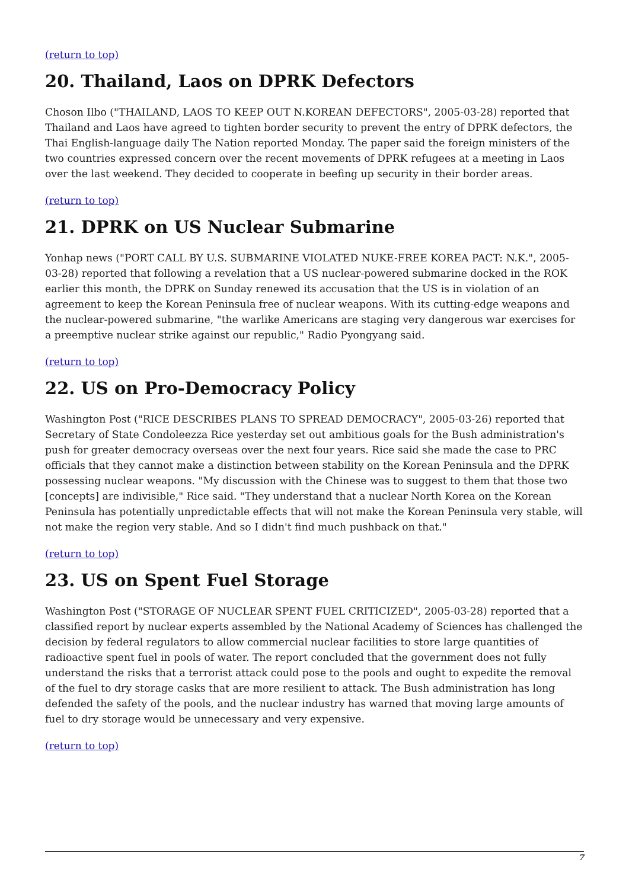(return to top)
20. Thailand, Laos on DPRK Defectors
Choson Ilbo ("THAILAND, LAOS TO KEEP OUT N.KOREAN DEFECTORS", 2005-03-28) reported that Thailand and Laos have agreed to tighten border security to prevent the entry of DPRK defectors, the Thai English-language daily The Nation reported Monday. The paper said the foreign ministers of the two countries expressed concern over the recent movements of DPRK refugees at a meeting in Laos over the last weekend. They decided to cooperate in beefing up security in their border areas.
(return to top)
21. DPRK on US Nuclear Submarine
Yonhap news ("PORT CALL BY U.S. SUBMARINE VIOLATED NUKE-FREE KOREA PACT: N.K.", 2005-03-28) reported that following a revelation that a US nuclear-powered submarine docked in the ROK earlier this month, the DPRK on Sunday renewed its accusation that the US is in violation of an agreement to keep the Korean Peninsula free of nuclear weapons. With its cutting-edge weapons and the nuclear-powered submarine, "the warlike Americans are staging very dangerous war exercises for a preemptive nuclear strike against our republic," Radio Pyongyang said.
(return to top)
22. US on Pro-Democracy Policy
Washington Post ("RICE DESCRIBES PLANS TO SPREAD DEMOCRACY", 2005-03-26) reported that Secretary of State Condoleezza Rice yesterday set out ambitious goals for the Bush administration's push for greater democracy overseas over the next four years. Rice said she made the case to PRC officials that they cannot make a distinction between stability on the Korean Peninsula and the DPRK possessing nuclear weapons. "My discussion with the Chinese was to suggest to them that those two [concepts] are indivisible," Rice said. "They understand that a nuclear North Korea on the Korean Peninsula has potentially unpredictable effects that will not make the Korean Peninsula very stable, will not make the region very stable. And so I didn't find much pushback on that."
(return to top)
23. US on Spent Fuel Storage
Washington Post ("STORAGE OF NUCLEAR SPENT FUEL CRITICIZED", 2005-03-28) reported that a classified report by nuclear experts assembled by the National Academy of Sciences has challenged the decision by federal regulators to allow commercial nuclear facilities to store large quantities of radioactive spent fuel in pools of water. The report concluded that the government does not fully understand the risks that a terrorist attack could pose to the pools and ought to expedite the removal of the fuel to dry storage casks that are more resilient to attack. The Bush administration has long defended the safety of the pools, and the nuclear industry has warned that moving large amounts of fuel to dry storage would be unnecessary and very expensive.
(return to top)
7